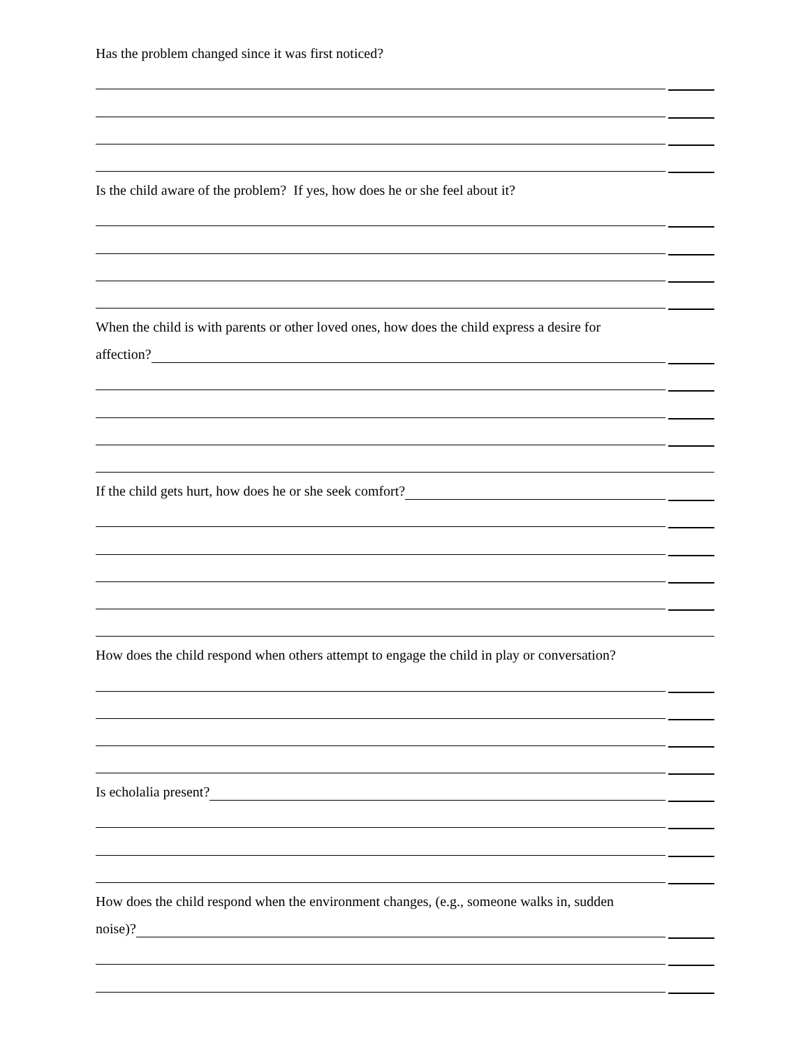Has the problem changed since it was first noticed?
Is the child aware of the problem? If yes, how does he or she feel about it?
When the child is with parents or other loved ones, how does the child express a desire for
affection?
If the child gets hurt, how does he or she seek comfort?
How does the child respond when others attempt to engage the child in play or conversation?
Is echolalia present?
How does the child respond when the environment changes, (e.g., someone walks in, sudden
noise)?